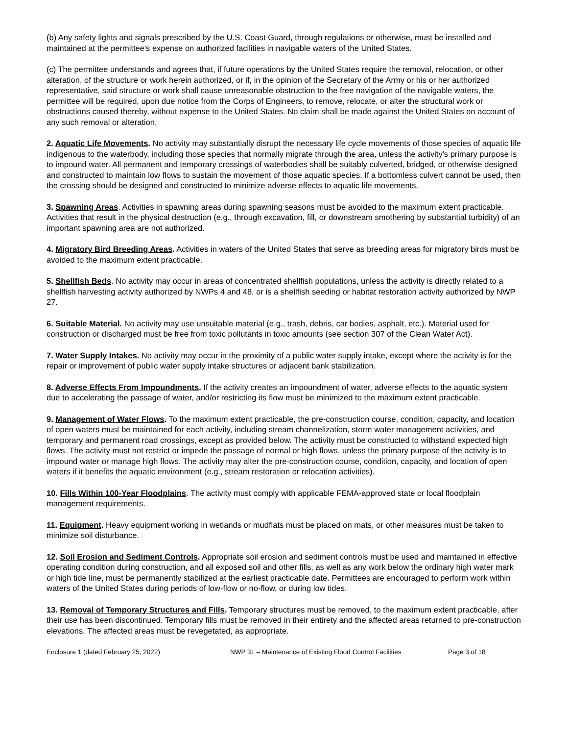(b) Any safety lights and signals prescribed by the U.S. Coast Guard, through regulations or otherwise, must be installed and maintained at the permittee's expense on authorized facilities in navigable waters of the United States.
(c) The permittee understands and agrees that, if future operations by the United States require the removal, relocation, or other alteration, of the structure or work herein authorized, or if, in the opinion of the Secretary of the Army or his or her authorized representative, said structure or work shall cause unreasonable obstruction to the free navigation of the navigable waters, the permittee will be required, upon due notice from the Corps of Engineers, to remove, relocate, or alter the structural work or obstructions caused thereby, without expense to the United States. No claim shall be made against the United States on account of any such removal or alteration.
2. Aquatic Life Movements. No activity may substantially disrupt the necessary life cycle movements of those species of aquatic life indigenous to the waterbody, including those species that normally migrate through the area, unless the activity's primary purpose is to impound water. All permanent and temporary crossings of waterbodies shall be suitably culverted, bridged, or otherwise designed and constructed to maintain low flows to sustain the movement of those aquatic species. If a bottomless culvert cannot be used, then the crossing should be designed and constructed to minimize adverse effects to aquatic life movements.
3. Spawning Areas. Activities in spawning areas during spawning seasons must be avoided to the maximum extent practicable. Activities that result in the physical destruction (e.g., through excavation, fill, or downstream smothering by substantial turbidity) of an important spawning area are not authorized.
4. Migratory Bird Breeding Areas. Activities in waters of the United States that serve as breeding areas for migratory birds must be avoided to the maximum extent practicable.
5. Shellfish Beds. No activity may occur in areas of concentrated shellfish populations, unless the activity is directly related to a shellfish harvesting activity authorized by NWPs 4 and 48, or is a shellfish seeding or habitat restoration activity authorized by NWP 27.
6. Suitable Material. No activity may use unsuitable material (e.g., trash, debris, car bodies, asphalt, etc.). Material used for construction or discharged must be free from toxic pollutants in toxic amounts (see section 307 of the Clean Water Act).
7. Water Supply Intakes. No activity may occur in the proximity of a public water supply intake, except where the activity is for the repair or improvement of public water supply intake structures or adjacent bank stabilization.
8. Adverse Effects From Impoundments. If the activity creates an impoundment of water, adverse effects to the aquatic system due to accelerating the passage of water, and/or restricting its flow must be minimized to the maximum extent practicable.
9. Management of Water Flows. To the maximum extent practicable, the pre-construction course, condition, capacity, and location of open waters must be maintained for each activity, including stream channelization, storm water management activities, and temporary and permanent road crossings, except as provided below. The activity must be constructed to withstand expected high flows. The activity must not restrict or impede the passage of normal or high flows, unless the primary purpose of the activity is to impound water or manage high flows. The activity may alter the pre-construction course, condition, capacity, and location of open waters if it benefits the aquatic environment (e.g., stream restoration or relocation activities).
10. Fills Within 100-Year Floodplains. The activity must comply with applicable FEMA-approved state or local floodplain management requirements.
11. Equipment. Heavy equipment working in wetlands or mudflats must be placed on mats, or other measures must be taken to minimize soil disturbance.
12. Soil Erosion and Sediment Controls. Appropriate soil erosion and sediment controls must be used and maintained in effective operating condition during construction, and all exposed soil and other fills, as well as any work below the ordinary high water mark or high tide line, must be permanently stabilized at the earliest practicable date. Permittees are encouraged to perform work within waters of the United States during periods of low-flow or no-flow, or during low tides.
13. Removal of Temporary Structures and Fills. Temporary structures must be removed, to the maximum extent practicable, after their use has been discontinued. Temporary fills must be removed in their entirety and the affected areas returned to pre-construction elevations. The affected areas must be revegetated, as appropriate.
Enclosure 1 (dated February 25, 2022) NWP 31 – Maintenance of Existing Flood Control Facilities Page 3 of 18